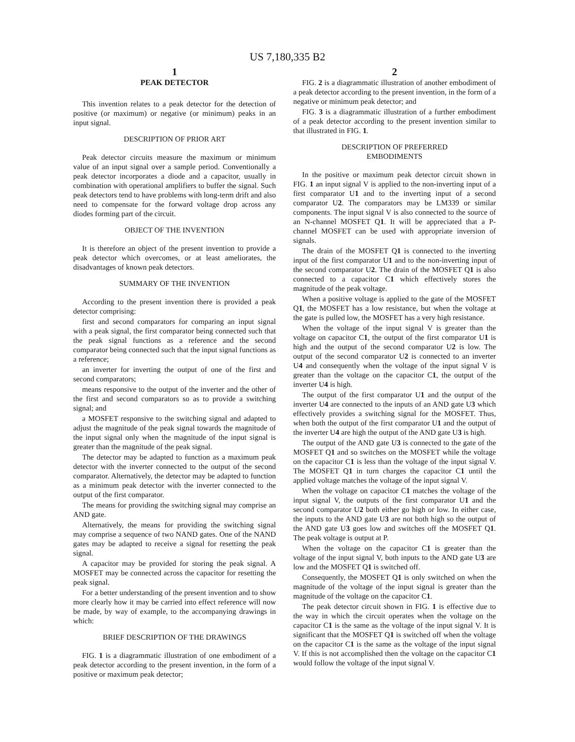US 7,180,335 B2
1
PEAK DETECTOR
This invention relates to a peak detector for the detection of positive (or maximum) or negative (or minimum) peaks in an input signal.
DESCRIPTION OF PRIOR ART
Peak detector circuits measure the maximum or minimum value of an input signal over a sample period. Conventionally a peak detector incorporates a diode and a capacitor, usually in combination with operational amplifiers to buffer the signal. Such peak detectors tend to have problems with long-term drift and also need to compensate for the forward voltage drop across any diodes forming part of the circuit.
OBJECT OF THE INVENTION
It is therefore an object of the present invention to provide a peak detector which overcomes, or at least ameliorates, the disadvantages of known peak detectors.
SUMMARY OF THE INVENTION
According to the present invention there is provided a peak detector comprising:
first and second comparators for comparing an input signal with a peak signal, the first comparator being connected such that the peak signal functions as a reference and the second comparator being connected such that the input signal functions as a reference;
an inverter for inverting the output of one of the first and second comparators;
means responsive to the output of the inverter and the other of the first and second comparators so as to provide a switching signal; and
a MOSFET responsive to the switching signal and adapted to adjust the magnitude of the peak signal towards the magnitude of the input signal only when the magnitude of the input signal is greater than the magnitude of the peak signal.
The detector may be adapted to function as a maximum peak detector with the inverter connected to the output of the second comparator. Alternatively, the detector may be adapted to function as a minimum peak detector with the inverter connected to the output of the first comparator.
The means for providing the switching signal may comprise an AND gate.
Alternatively, the means for providing the switching signal may comprise a sequence of two NAND gates. One of the NAND gates may be adapted to receive a signal for resetting the peak signal.
A capacitor may be provided for storing the peak signal. A MOSFET may be connected across the capacitor for resetting the peak signal.
For a better understanding of the present invention and to show more clearly how it may be carried into effect reference will now be made, by way of example, to the accompanying drawings in which:
BRIEF DESCRIPTION OF THE DRAWINGS
FIG. 1 is a diagrammatic illustration of one embodiment of a peak detector according to the present invention, in the form of a positive or maximum peak detector;
2
FIG. 2 is a diagrammatic illustration of another embodiment of a peak detector according to the present invention, in the form of a negative or minimum peak detector; and
FIG. 3 is a diagrammatic illustration of a further embodiment of a peak detector according to the present invention similar to that illustrated in FIG. 1.
DESCRIPTION OF PREFERRED
EMBODIMENTS
In the positive or maximum peak detector circuit shown in FIG. 1 an input signal V is applied to the non-inverting input of a first comparator U1 and to the inverting input of a second comparator U2. The comparators may be LM339 or similar components. The input signal V is also connected to the source of an N-channel MOSFET Q1. It will be appreciated that a P-channel MOSFET can be used with appropriate inversion of signals.
The drain of the MOSFET Q1 is connected to the inverting input of the first comparator U1 and to the non-inverting input of the second comparator U2. The drain of the MOSFET Q1 is also connected to a capacitor C1 which effectively stores the magnitude of the peak voltage.
When a positive voltage is applied to the gate of the MOSFET Q1, the MOSFET has a low resistance, but when the voltage at the gate is pulled low, the MOSFET has a very high resistance.
When the voltage of the input signal V is greater than the voltage on capacitor C1, the output of the first comparator U1 is high and the output of the second comparator U2 is low. The output of the second comparator U2 is connected to an inverter U4 and consequently when the voltage of the input signal V is greater than the voltage on the capacitor C1, the output of the inverter U4 is high.
The output of the first comparator U1 and the output of the inverter U4 are connected to the inputs of an AND gate U3 which effectively provides a switching signal for the MOSFET. Thus, when both the output of the first comparator U1 and the output of the inverter U4 are high the output of the AND gate U3 is high.
The output of the AND gate U3 is connected to the gate of the MOSFET Q1 and so switches on the MOSFET while the voltage on the capacitor C1 is less than the voltage of the input signal V. The MOSFET Q1 in turn charges the capacitor C1 until the applied voltage matches the voltage of the input signal V.
When the voltage on capacitor C1 matches the voltage of the input signal V, the outputs of the first comparator U1 and the second comparator U2 both either go high or low. In either case, the inputs to the AND gate U3 are not both high so the output of the AND gate U3 goes low and switches off the MOSFET Q1. The peak voltage is output at P.
When the voltage on the capacitor C1 is greater than the voltage of the input signal V, both inputs to the AND gate U3 are low and the MOSFET Q1 is switched off.
Consequently, the MOSFET Q1 is only switched on when the magnitude of the voltage of the input signal is greater than the magnitude of the voltage on the capacitor C1.
The peak detector circuit shown in FIG. 1 is effective due to the way in which the circuit operates when the voltage on the capacitor C1 is the same as the voltage of the input signal V. It is significant that the MOSFET Q1 is switched off when the voltage on the capacitor C1 is the same as the voltage of the input signal V. If this is not accomplished then the voltage on the capacitor C1 would follow the voltage of the input signal V.